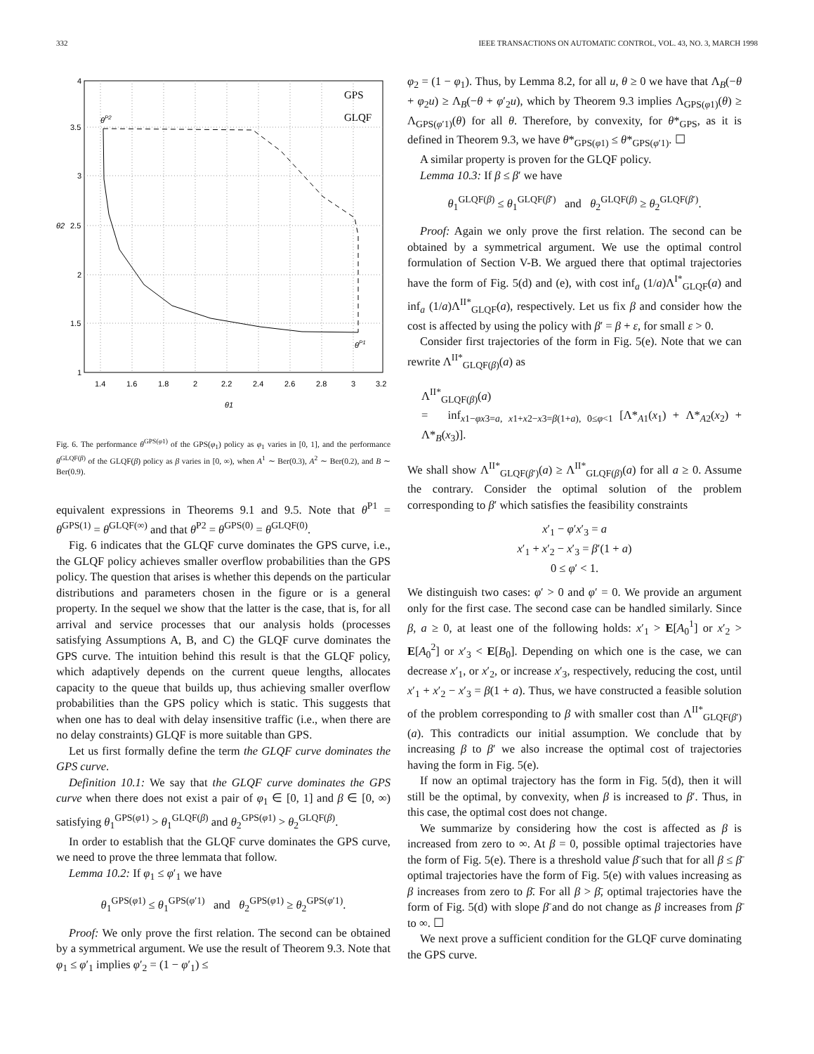332 IEEE TRANSACTIONS ON AUTOMATIC CONTROL, VOL. 43, NO. 3, MARCH 1998
4
3.5
3
2.5
2
1.5
1
θ2
1.4
1.6
1.8
2
2.2
2.4
2.6
2.8
3
3.2
θ1
GPS
GLQF
θP2
θP1
Fig. 6. The performance θ<sup>GPS(φ1)</sup> of the GPS(φ<sub>1</sub>) policy as φ<sub>1</sub> varies in [0, 1], and the performance θ<sup>GLQF(β)</sup> of the GLQF(β) policy as β varies in [0, ∞), when A<sup>1</sup> ∼ Ber(0.3), A<sup>2</sup> ∼ Ber(0.2), and B ∼ Ber(0.9).
equivalent expressions in Theorems 9.1 and 9.5. Note that θ<sup>P1</sup> = θ<sup>GPS(1)</sup> = θ<sup>GLQF(∞)</sup> and that θ<sup>P2</sup> = θ<sup>GPS(0)</sup> = θ<sup>GLQF(0)</sup>.
Fig. 6 indicates that the GLQF curve dominates the GPS curve, i.e., the GLQF policy achieves smaller overflow probabilities than the GPS policy. The question that arises is whether this depends on the particular distributions and parameters chosen in the figure or is a general property. In the sequel we show that the latter is the case, that is, for all arrival and service processes that our analysis holds (processes satisfying Assumptions A, B, and C) the GLQF curve dominates the GPS curve. The intuition behind this result is that the GLQF policy, which adaptively depends on the current queue lengths, allocates capacity to the queue that builds up, thus achieving smaller overflow probabilities than the GPS policy which is static. This suggests that when one has to deal with delay insensitive traffic (i.e., when there are no delay constraints) GLQF is more suitable than GPS.
Let us first formally define the term the GLQF curve dominates the GPS curve.
Definition 10.1: We say that the GLQF curve dominates the GPS curve when there does not exist a pair of φ<sub>1</sub> ∈ [0, 1] and β ∈ [0, ∞) satisfying θ<sub>1</sub><sup>GPS(φ1)</sup> > θ<sub>1</sub><sup>GLQF(β)</sup> and θ<sub>2</sub><sup>GPS(φ1)</sup> > θ<sub>2</sub><sup>GLQF(β)</sup>.
In order to establish that the GLQF curve dominates the GPS curve, we need to prove the three lemmata that follow.
Lemma 10.2: If φ<sub>1</sub> ≤ φ′<sub>1</sub> we have
θ<sub>1</sub><sup>GPS(φ1)</sup> ≤ θ<sub>1</sub><sup>GPS(φ′1)</sup> and θ<sub>2</sub><sup>GPS(φ1)</sup> ≥ θ<sub>2</sub><sup>GPS(φ′1)</sup>.
Proof: We only prove the first relation. The second can be obtained by a symmetrical argument. We use the result of Theorem 9.3. Note that φ<sub>1</sub> ≤ φ′<sub>1</sub> implies φ′<sub>2</sub> = (1 − φ′<sub>1</sub>) ≤
φ<sub>2</sub> = (1 − φ<sub>1</sub>). Thus, by Lemma 8.2, for all u, θ ≥ 0 we have that Λ<sub>B</sub>(−θ + φ<sub>2</sub>u) ≥ Λ<sub>B</sub>(−θ + φ′<sub>2</sub>u), which by Theorem 9.3 implies Λ<sub>GPS(φ1)</sub>(θ) ≥ Λ<sub>GPS(φ′1)</sub>(θ) for all θ. Therefore, by convexity, for θ*<sub>GPS</sub>, as it is defined in Theorem 9.3, we have θ*<sub>GPS(φ1)</sub> ≤ θ*<sub>GPS(φ′1)</sub>. ☐
A similar property is proven for the GLQF policy.
Lemma 10.3: If β ≤ β′ we have
θ<sub>1</sub><sup>GLQF(β)</sup> ≤ θ<sub>1</sub><sup>GLQF(β′)</sup> and θ<sub>2</sub><sup>GLQF(β)</sup> ≥ θ<sub>2</sub><sup>GLQF(β′)</sup>.
Proof: Again we only prove the first relation. The second can be obtained by a symmetrical argument. We use the optimal control formulation of Section V-B. We argued there that optimal trajectories have the form of Fig. 5(d) and (e), with cost inf<sub>a</sub> (1/a)Λ<sup>I*</sup><sub>GLQF</sub>(a) and inf<sub>a</sub> (1/a)Λ<sup>II*</sup><sub>GLQF</sub>(a), respectively. Let us fix β and consider how the cost is affected by using the policy with β′ = β + ε, for small ε > 0.
Consider first trajectories of the form in Fig. 5(e). Note that we can rewrite Λ<sup>II*</sup><sub>GLQF(β)</sub>(a) as
Λ<sup>II*</sup><sub>GLQF(β)</sub>(a)
= inf<sub>x1−φx3=a, x1+x2−x3=β(1+a), 0≤φ<1</sub> [Λ*<sub>A1</sub>(x<sub>1</sub>) + Λ*<sub>A2</sub>(x<sub>2</sub>) + Λ*<sub>B</sub>(x<sub>3</sub>)].
We shall show Λ<sup>II*</sup><sub>GLQF(β′)</sub>(a) ≥ Λ<sup>II*</sup><sub>GLQF(β)</sub>(a) for all a ≥ 0. Assume the contrary. Consider the optimal solution of the problem corresponding to β′ which satisfies the feasibility constraints
x′<sub>1</sub> − φ′x′<sub>3</sub> = a
x′<sub>1</sub> + x′<sub>2</sub> − x′<sub>3</sub> = β′(1 + a)
0 ≤ φ′ < 1.
We distinguish two cases: φ′ > 0 and φ′ = 0. We provide an argument only for the first case. The second case can be handled similarly. Since β, a ≥ 0, at least one of the following holds: x′<sub>1</sub> > E[A<sub>0</sub><sup>1</sup>] or x′<sub>2</sub> > E[A<sub>0</sub><sup>2</sup>] or x′<sub>3</sub> < E[B<sub>0</sub>]. Depending on which one is the case, we can decrease x′<sub>1</sub>, or x′<sub>2</sub>, or increase x′<sub>3</sub>, respectively, reducing the cost, until x′<sub>1</sub> + x′<sub>2</sub> − x′<sub>3</sub> = β(1 + a). Thus, we have constructed a feasible solution of the problem corresponding to β with smaller cost than Λ<sup>II*</sup><sub>GLQF(β′)</sub>(a). This contradicts our initial assumption. We conclude that by increasing β to β′ we also increase the optimal cost of trajectories having the form in Fig. 5(e).
If now an optimal trajectory has the form in Fig. 5(d), then it will still be the optimal, by convexity, when β is increased to β′. Thus, in this case, the optimal cost does not change.
We summarize by considering how the cost is affected as β is increased from zero to ∞. At β = 0, possible optimal trajectories have the form of Fig. 5(e). There is a threshold value β̄ such that for all β ≤ β̄ optimal trajectories have the form of Fig. 5(e) with values increasing as β increases from zero to β̄. For all β > β̄, optimal trajectories have the form of Fig. 5(d) with slope β̄ and do not change as β increases from β̄ to ∞. ☐
We next prove a sufficient condition for the GLQF curve dominating the GPS curve.